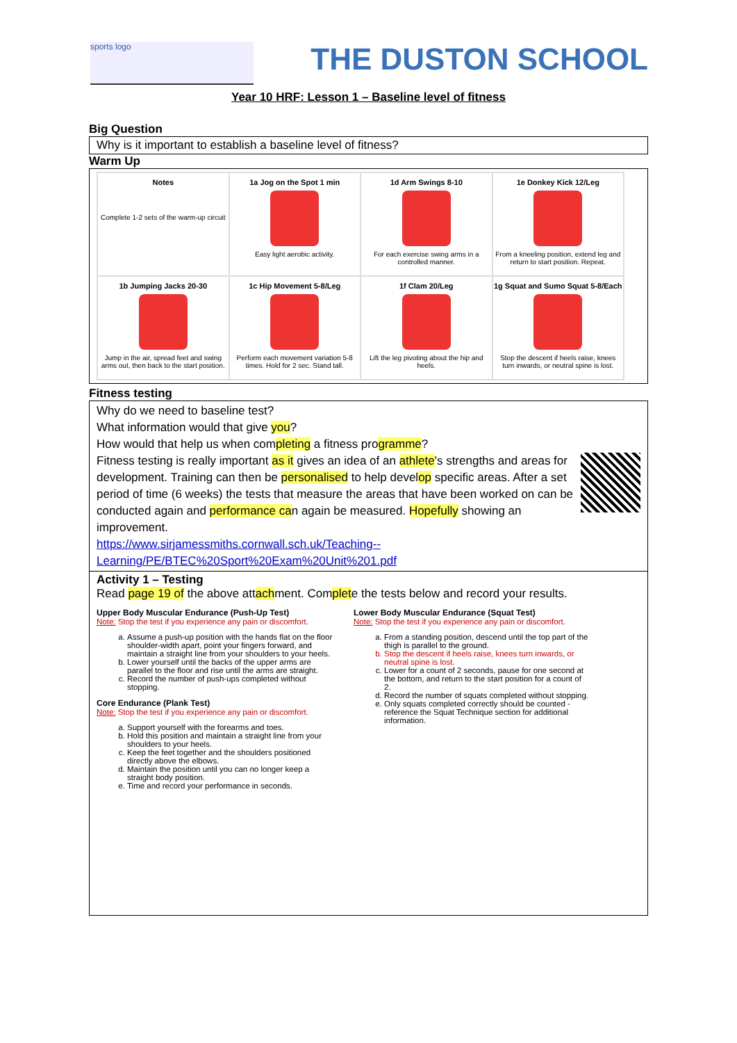sports logo
THE DUSTON SCHOOL
Year 10 HRF: Lesson 1 – Baseline level of fitness
Big Question
Why is it important to establish a baseline level of fitness?
Warm Up
| Notes Complete 1-2 sets of the warm-up circuit | 1a Jog on the Spot 1 min Easy light aerobic activity. | 1d Arm Swings 8-10 For each exercise swing arms in a controlled manner. | 1e Donkey Kick 12/Leg From a kneeling position, extend leg and return to start position. Repeat. |
| 1b Jumping Jacks 20-30 Jump in the air, spread feet and swing arms out, then back to the start position. | 1c Hip Movement 5-8/Leg Perform each movement variation 5-8 times. Hold for 2 sec. Stand tall. | 1f Clam 20/Leg Lift the leg pivoting about the hip and heels. | 1g Squat and Sumo Squat 5-8/Each Stop the descent if heels raise, knees turn inwards, or neutral spine is lost. |
Fitness testing
Why do we need to baseline test?
What information would that give you?
How would that help us when completing a fitness programme?
Fitness testing is really important as it gives an idea of an athlete's strengths and areas for development. Training can then be personalised to help develop specific areas. After a set period of time (6 weeks) the tests that measure the areas that have been worked on can be conducted again and performance can again be measured. Hopefully showing an improvement.
https://www.sirjamessmiths.cornwall.sch.uk/Teaching--Learning/PE/BTEC%20Sport%20Exam%20Unit%201.pdf
Activity 1 – Testing
Read page 19 of the above attachment. Complete the tests below and record your results.
Upper Body Muscular Endurance (Push-Up Test)
Note: Stop the test if you experience any pain or discomfort.
a. Assume a push-up position with the hands flat on the floor shoulder-width apart, point your fingers forward, and maintain a straight line from your shoulders to your heels.
b. Lower yourself until the backs of the upper arms are parallel to the floor and rise until the arms are straight.
c. Record the number of push-ups completed without stopping.
Core Endurance (Plank Test)
Note: Stop the test if you experience any pain or discomfort.
a. Support yourself with the forearms and toes.
b. Hold this position and maintain a straight line from your shoulders to your heels.
c. Keep the feet together and the shoulders positioned directly above the elbows.
d. Maintain the position until you can no longer keep a straight body position.
e. Time and record your performance in seconds.
Lower Body Muscular Endurance (Squat Test)
Note: Stop the test if you experience any pain or discomfort.
a. From a standing position, descend until the top part of the thigh is parallel to the ground.
b. Stop the descent if heels raise, knees turn inwards, or neutral spine is lost.
c. Lower for a count of 2 seconds, pause for one second at the bottom, and return to the start position for a count of 2.
d. Record the number of squats completed without stopping.
e. Only squats completed correctly should be counted - reference the Squat Technique section for additional information.